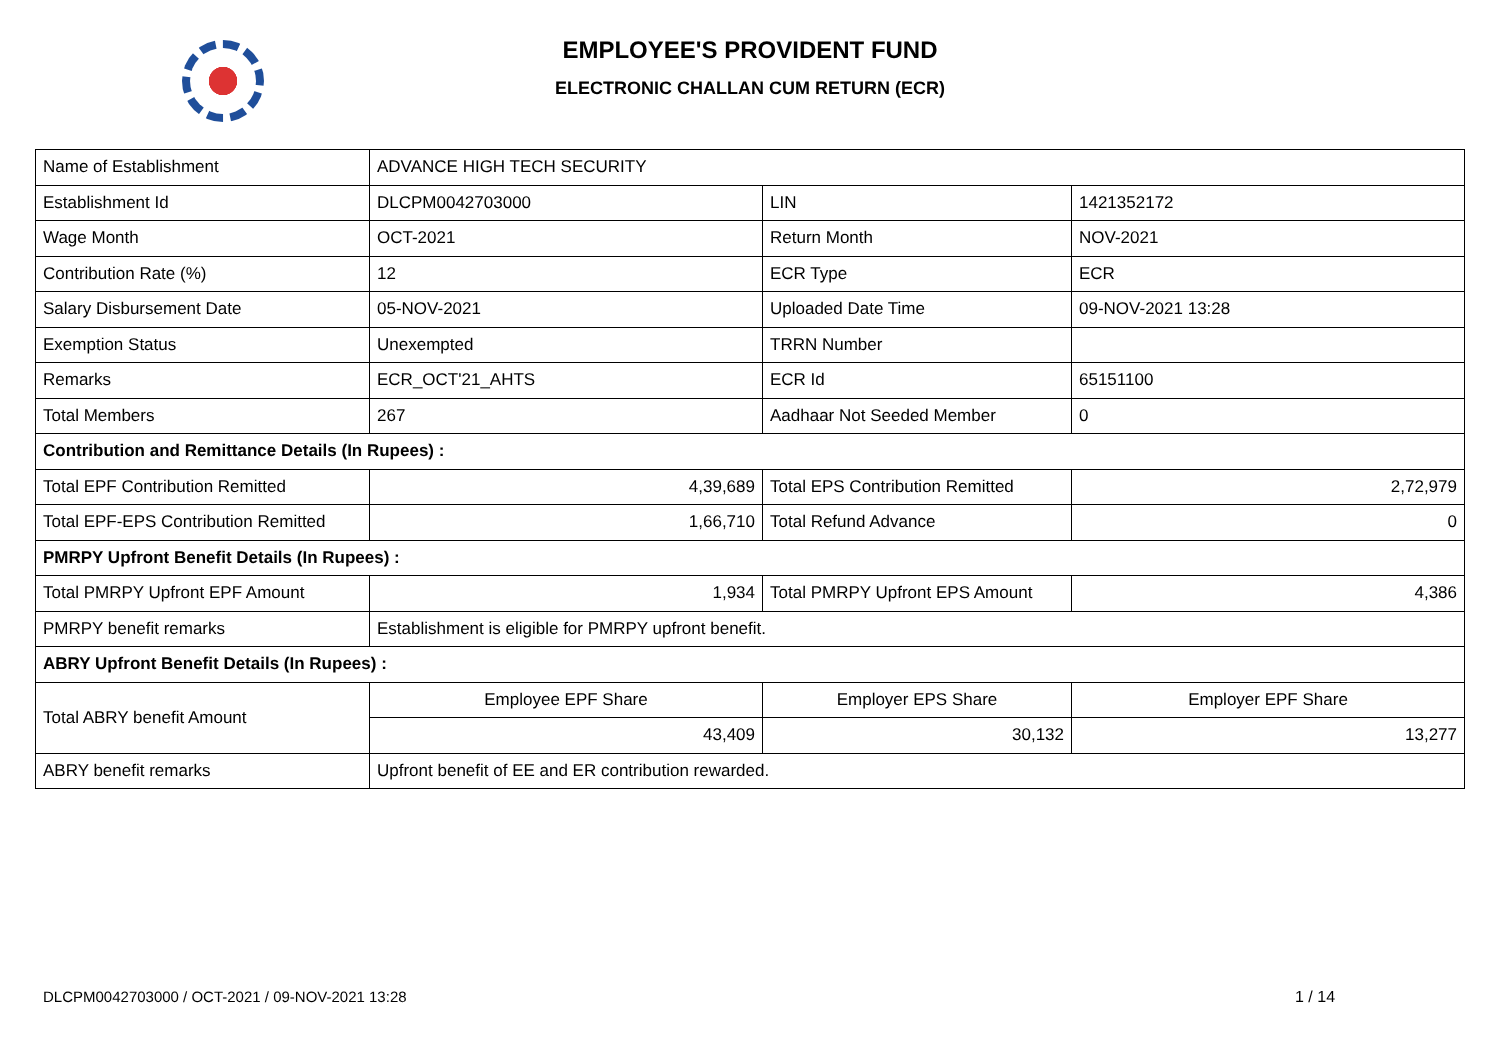EMPLOYEE'S PROVIDENT FUND
ELECTRONIC CHALLAN CUM RETURN (ECR)
| Name of Establishment | ADVANCE HIGH TECH SECURITY | | |
| Establishment Id | DLCPM0042703000 | LIN | 1421352172 |
| Wage Month | OCT-2021 | Return Month | NOV-2021 |
| Contribution Rate (%) | 12 | ECR Type | ECR |
| Salary Disbursement Date | 05-NOV-2021 | Uploaded Date Time | 09-NOV-2021 13:28 |
| Exemption Status | Unexempted | TRRN Number | |
| Remarks | ECR_OCT'21_AHTS | ECR Id | 65151100 |
| Total Members | 267 | Aadhaar Not Seeded Member | 0 |
| Contribution and Remittance Details (In Rupees) : | | | |
| Total EPF Contribution Remitted | 4,39,689 | Total EPS Contribution Remitted | 2,72,979 |
| Total EPF-EPS Contribution Remitted | 1,66,710 | Total Refund Advance | 0 |
| PMRPY Upfront Benefit Details (In Rupees) : | | | |
| Total PMRPY Upfront EPF Amount | 1,934 | Total PMRPY Upfront EPS Amount | 4,386 |
| PMRPY benefit remarks | Establishment is eligible for PMRPY upfront benefit. | | |
| ABRY Upfront Benefit Details (In Rupees) : | | | |
| Total ABRY benefit Amount | Employee EPF Share | Employer EPS Share | Employer EPF Share |
| | 43,409 | 30,132 | 13,277 |
| ABRY benefit remarks | Upfront benefit of EE and ER contribution rewarded. | | |
DLCPM0042703000 / OCT-2021 / 09-NOV-2021 13:28
1 / 14